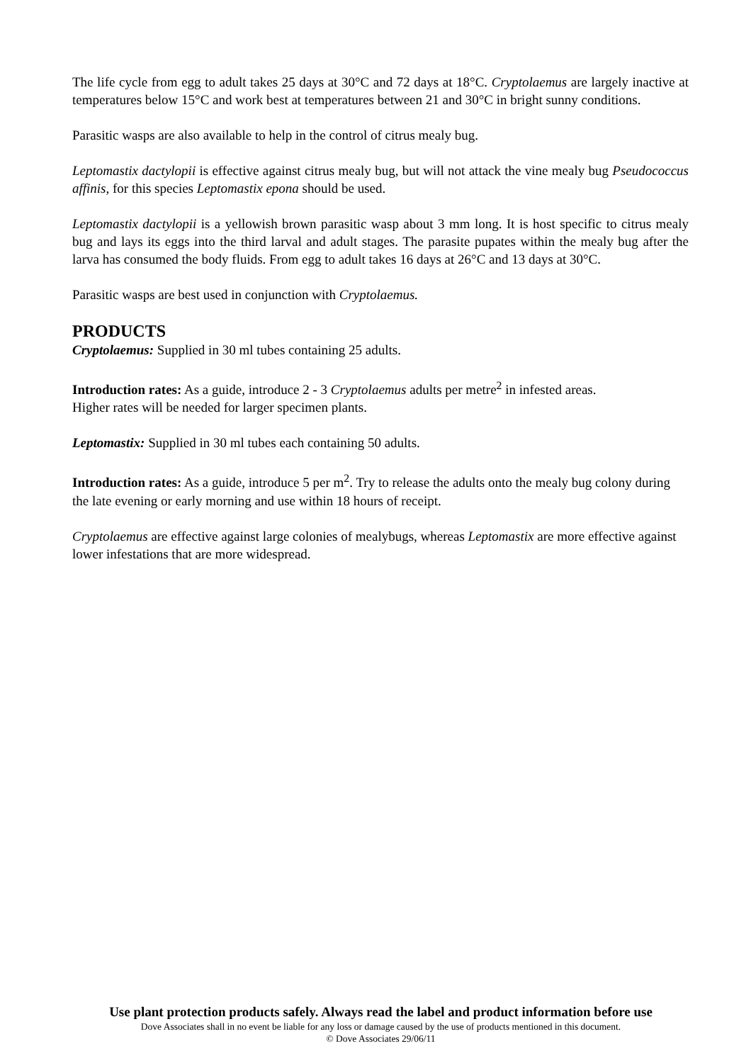The life cycle from egg to adult takes 25 days at 30°C and 72 days at 18°C. Cryptolaemus are largely inactive at temperatures below 15°C and work best at temperatures between 21 and 30°C in bright sunny conditions.
Parasitic wasps are also available to help in the control of citrus mealy bug.
Leptomastix dactylopii is effective against citrus mealy bug, but will not attack the vine mealy bug Pseudococcus affinis, for this species Leptomastix epona should be used.
Leptomastix dactylopii is a yellowish brown parasitic wasp about 3 mm long. It is host specific to citrus mealy bug and lays its eggs into the third larval and adult stages. The parasite pupates within the mealy bug after the larva has consumed the body fluids. From egg to adult takes 16 days at 26°C and 13 days at 30°C.
Parasitic wasps are best used in conjunction with Cryptolaemus.
PRODUCTS
Cryptolaemus: Supplied in 30 ml tubes containing 25 adults.
Introduction rates: As a guide, introduce 2 - 3 Cryptolaemus adults per metre<sup>2</sup> in infested areas.
Higher rates will be needed for larger specimen plants.
Leptomastix: Supplied in 30 ml tubes each containing 50 adults.
Introduction rates: As a guide, introduce 5 per m<sup>2</sup>. Try to release the adults onto the mealy bug colony during the late evening or early morning and use within 18 hours of receipt.
Cryptolaemus are effective against large colonies of mealybugs, whereas Leptomastix are more effective against lower infestations that are more widespread.
Use plant protection products safely. Always read the label and product information before use
Dove Associates shall in no event be liable for any loss or damage caused by the use of products mentioned in this document.
© Dove Associates 29/06/11